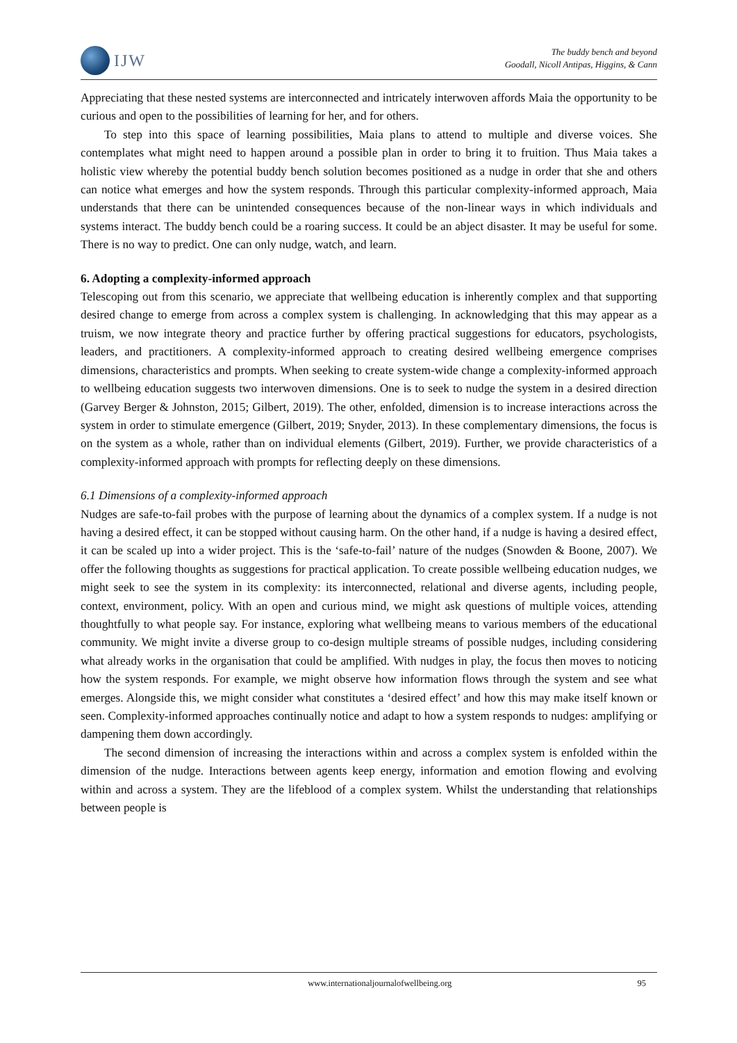IJW
The buddy bench and beyond
Goodall, Nicoll Antipas, Higgins, & Cann
Appreciating that these nested systems are interconnected and intricately interwoven affords Maia the opportunity to be curious and open to the possibilities of learning for her, and for others.
To step into this space of learning possibilities, Maia plans to attend to multiple and diverse voices. She contemplates what might need to happen around a possible plan in order to bring it to fruition. Thus Maia takes a holistic view whereby the potential buddy bench solution becomes positioned as a nudge in order that she and others can notice what emerges and how the system responds. Through this particular complexity-informed approach, Maia understands that there can be unintended consequences because of the non-linear ways in which individuals and systems interact. The buddy bench could be a roaring success. It could be an abject disaster. It may be useful for some. There is no way to predict. One can only nudge, watch, and learn.
6. Adopting a complexity-informed approach
Telescoping out from this scenario, we appreciate that wellbeing education is inherently complex and that supporting desired change to emerge from across a complex system is challenging. In acknowledging that this may appear as a truism, we now integrate theory and practice further by offering practical suggestions for educators, psychologists, leaders, and practitioners. A complexity-informed approach to creating desired wellbeing emergence comprises dimensions, characteristics and prompts. When seeking to create system-wide change a complexity-informed approach to wellbeing education suggests two interwoven dimensions. One is to seek to nudge the system in a desired direction (Garvey Berger & Johnston, 2015; Gilbert, 2019). The other, enfolded, dimension is to increase interactions across the system in order to stimulate emergence (Gilbert, 2019; Snyder, 2013). In these complementary dimensions, the focus is on the system as a whole, rather than on individual elements (Gilbert, 2019). Further, we provide characteristics of a complexity-informed approach with prompts for reflecting deeply on these dimensions.
6.1 Dimensions of a complexity-informed approach
Nudges are safe-to-fail probes with the purpose of learning about the dynamics of a complex system. If a nudge is not having a desired effect, it can be stopped without causing harm. On the other hand, if a nudge is having a desired effect, it can be scaled up into a wider project. This is the ‘safe-to-fail’ nature of the nudges (Snowden & Boone, 2007). We offer the following thoughts as suggestions for practical application. To create possible wellbeing education nudges, we might seek to see the system in its complexity: its interconnected, relational and diverse agents, including people, context, environment, policy. With an open and curious mind, we might ask questions of multiple voices, attending thoughtfully to what people say. For instance, exploring what wellbeing means to various members of the educational community. We might invite a diverse group to co-design multiple streams of possible nudges, including considering what already works in the organisation that could be amplified. With nudges in play, the focus then moves to noticing how the system responds. For example, we might observe how information flows through the system and see what emerges. Alongside this, we might consider what constitutes a ‘desired effect’ and how this may make itself known or seen. Complexity-informed approaches continually notice and adapt to how a system responds to nudges: amplifying or dampening them down accordingly.
The second dimension of increasing the interactions within and across a complex system is enfolded within the dimension of the nudge. Interactions between agents keep energy, information and emotion flowing and evolving within and across a system. They are the lifeblood of a complex system. Whilst the understanding that relationships between people is
www.internationaljournalofwellbeing.org 95